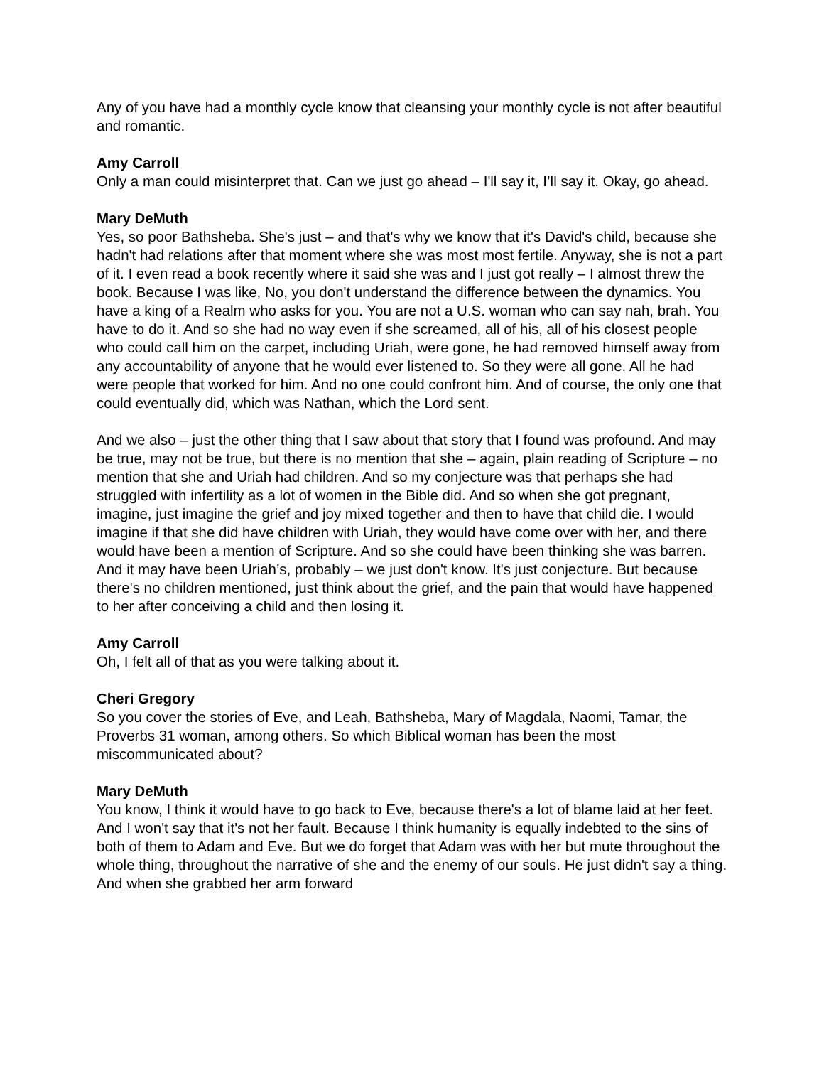Any of you have had a monthly cycle know that cleansing your monthly cycle is not after beautiful and romantic.
Amy Carroll
Only a man could misinterpret that. Can we just go ahead – I'll say it, I’ll say it. Okay, go ahead.
Mary DeMuth
Yes, so poor Bathsheba. She's just – and that's why we know that it's David's child, because she hadn't had relations after that moment where she was most most fertile. Anyway, she is not a part of it. I even read a book recently where it said she was and I just got really – I almost threw the book. Because I was like, No, you don't understand the difference between the dynamics. You have a king of a Realm who asks for you. You are not a U.S. woman who can say nah, brah. You have to do it. And so she had no way even if she screamed, all of his, all of his closest people who could call him on the carpet, including Uriah, were gone, he had removed himself away from any accountability of anyone that he would ever listened to. So they were all gone. All he had were people that worked for him. And no one could confront him. And of course, the only one that could eventually did, which was Nathan, which the Lord sent.
And we also – just the other thing that I saw about that story that I found was profound. And may be true, may not be true, but there is no mention that she – again, plain reading of Scripture – no mention that she and Uriah had children. And so my conjecture was that perhaps she had struggled with infertility as a lot of women in the Bible did. And so when she got pregnant, imagine, just imagine the grief and joy mixed together and then to have that child die. I would imagine if that she did have children with Uriah, they would have come over with her, and there would have been a mention of Scripture. And so she could have been thinking she was barren. And it may have been Uriah’s, probably – we just don't know. It's just conjecture. But because there's no children mentioned, just think about the grief, and the pain that would have happened to her after conceiving a child and then losing it.
Amy Carroll
Oh, I felt all of that as you were talking about it.
Cheri Gregory
So you cover the stories of Eve, and Leah, Bathsheba, Mary of Magdala, Naomi, Tamar, the Proverbs 31 woman, among others. So which Biblical woman has been the most miscommunicated about?
Mary DeMuth
You know, I think it would have to go back to Eve, because there's a lot of blame laid at her feet. And I won't say that it's not her fault. Because I think humanity is equally indebted to the sins of both of them to Adam and Eve. But we do forget that Adam was with her but mute throughout the whole thing, throughout the narrative of she and the enemy of our souls. He just didn't say a thing. And when she grabbed her arm forward